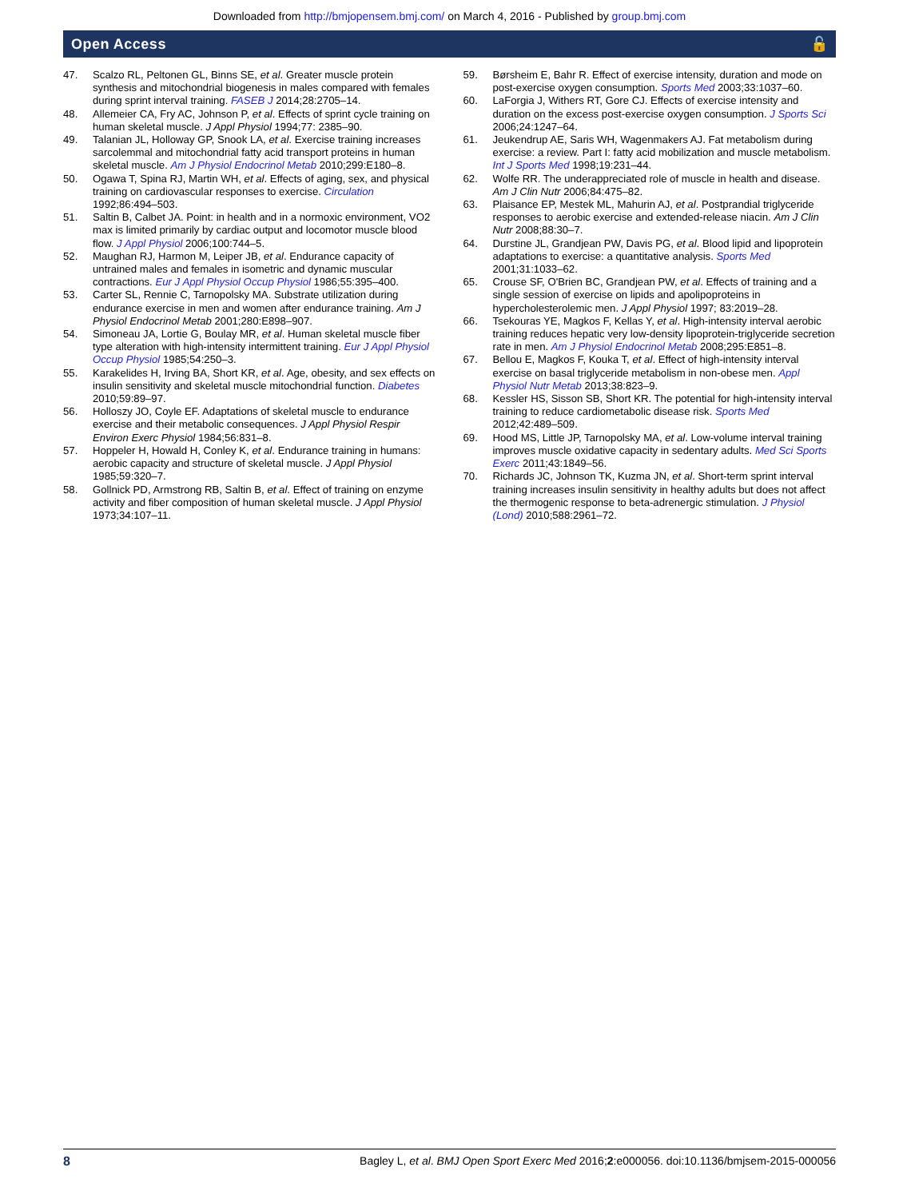Downloaded from http://bmjopensem.bmj.com/ on March 4, 2016 - Published by group.bmj.com
Open Access 🔓
47. Scalzo RL, Peltonen GL, Binns SE, et al. Greater muscle protein synthesis and mitochondrial biogenesis in males compared with females during sprint interval training. FASEB J 2014;28:2705–14.
48. Allemeier CA, Fry AC, Johnson P, et al. Effects of sprint cycle training on human skeletal muscle. J Appl Physiol 1994;77: 2385–90.
49. Talanian JL, Holloway GP, Snook LA, et al. Exercise training increases sarcolemmal and mitochondrial fatty acid transport proteins in human skeletal muscle. Am J Physiol Endocrinol Metab 2010;299:E180–8.
50. Ogawa T, Spina RJ, Martin WH, et al. Effects of aging, sex, and physical training on cardiovascular responses to exercise. Circulation 1992;86:494–503.
51. Saltin B, Calbet JA. Point: in health and in a normoxic environment, VO2 max is limited primarily by cardiac output and locomotor muscle blood flow. J Appl Physiol 2006;100:744–5.
52. Maughan RJ, Harmon M, Leiper JB, et al. Endurance capacity of untrained males and females in isometric and dynamic muscular contractions. Eur J Appl Physiol Occup Physiol 1986;55:395–400.
53. Carter SL, Rennie C, Tarnopolsky MA. Substrate utilization during endurance exercise in men and women after endurance training. Am J Physiol Endocrinol Metab 2001;280:E898–907.
54. Simoneau JA, Lortie G, Boulay MR, et al. Human skeletal muscle fiber type alteration with high-intensity intermittent training. Eur J Appl Physiol Occup Physiol 1985;54:250–3.
55. Karakelides H, Irving BA, Short KR, et al. Age, obesity, and sex effects on insulin sensitivity and skeletal muscle mitochondrial function. Diabetes 2010;59:89–97.
56. Holloszy JO, Coyle EF. Adaptations of skeletal muscle to endurance exercise and their metabolic consequences. J Appl Physiol Respir Environ Exerc Physiol 1984;56:831–8.
57. Hoppeler H, Howald H, Conley K, et al. Endurance training in humans: aerobic capacity and structure of skeletal muscle. J Appl Physiol 1985;59:320–7.
58. Gollnick PD, Armstrong RB, Saltin B, et al. Effect of training on enzyme activity and fiber composition of human skeletal muscle. J Appl Physiol 1973;34:107–11.
59. Børsheim E, Bahr R. Effect of exercise intensity, duration and mode on post-exercise oxygen consumption. Sports Med 2003;33:1037–60.
60. LaForgia J, Withers RT, Gore CJ. Effects of exercise intensity and duration on the excess post-exercise oxygen consumption. J Sports Sci 2006;24:1247–64.
61. Jeukendrup AE, Saris WH, Wagenmakers AJ. Fat metabolism during exercise: a review. Part I: fatty acid mobilization and muscle metabolism. Int J Sports Med 1998;19:231–44.
62. Wolfe RR. The underappreciated role of muscle in health and disease. Am J Clin Nutr 2006;84:475–82.
63. Plaisance EP, Mestek ML, Mahurin AJ, et al. Postprandial triglyceride responses to aerobic exercise and extended-release niacin. Am J Clin Nutr 2008;88:30–7.
64. Durstine JL, Grandjean PW, Davis PG, et al. Blood lipid and lipoprotein adaptations to exercise: a quantitative analysis. Sports Med 2001;31:1033–62.
65. Crouse SF, O'Brien BC, Grandjean PW, et al. Effects of training and a single session of exercise on lipids and apolipoproteins in hypercholesterolemic men. J Appl Physiol 1997; 83:2019–28.
66. Tsekouras YE, Magkos F, Kellas Y, et al. High-intensity interval aerobic training reduces hepatic very low-density lipoprotein-triglyceride secretion rate in men. Am J Physiol Endocrinol Metab 2008;295:E851–8.
67. Bellou E, Magkos F, Kouka T, et al. Effect of high-intensity interval exercise on basal triglyceride metabolism in non-obese men. Appl Physiol Nutr Metab 2013;38:823–9.
68. Kessler HS, Sisson SB, Short KR. The potential for high-intensity interval training to reduce cardiometabolic disease risk. Sports Med 2012;42:489–509.
69. Hood MS, Little JP, Tarnopolsky MA, et al. Low-volume interval training improves muscle oxidative capacity in sedentary adults. Med Sci Sports Exerc 2011;43:1849–56.
70. Richards JC, Johnson TK, Kuzma JN, et al. Short-term sprint interval training increases insulin sensitivity in healthy adults but does not affect the thermogenic response to beta-adrenergic stimulation. J Physiol (Lond) 2010;588:2961–72.
8 Bagley L, et al. BMJ Open Sport Exerc Med 2016;2:e000056. doi:10.1136/bmjsem-2015-000056